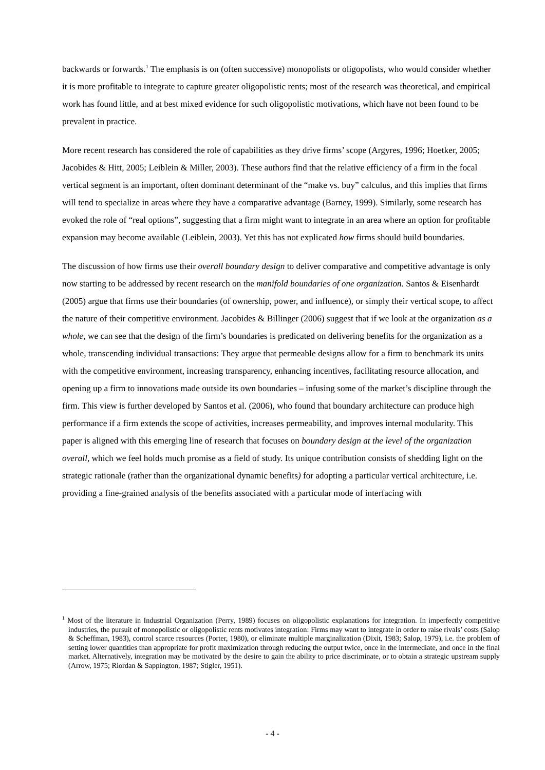backwards or forwards.<sup>1</sup> The emphasis is on (often successive) monopolists or oligopolists, who would consider whether it is more profitable to integrate to capture greater oligopolistic rents; most of the research was theoretical, and empirical work has found little, and at best mixed evidence for such oligopolistic motivations, which have not been found to be prevalent in practice.
More recent research has considered the role of capabilities as they drive firms’ scope (Argyres, 1996; Hoetker, 2005; Jacobides & Hitt, 2005; Leiblein & Miller, 2003). These authors find that the relative efficiency of a firm in the focal vertical segment is an important, often dominant determinant of the “make vs. buy” calculus, and this implies that firms will tend to specialize in areas where they have a comparative advantage (Barney, 1999). Similarly, some research has evoked the role of “real options”, suggesting that a firm might want to integrate in an area where an option for profitable expansion may become available (Leiblein, 2003). Yet this has not explicated how firms should build boundaries.
The discussion of how firms use their overall boundary design to deliver comparative and competitive advantage is only now starting to be addressed by recent research on the manifold boundaries of one organization. Santos & Eisenhardt (2005) argue that firms use their boundaries (of ownership, power, and influence), or simply their vertical scope, to affect the nature of their competitive environment. Jacobides & Billinger (2006) suggest that if we look at the organization as a whole, we can see that the design of the firm’s boundaries is predicated on delivering benefits for the organization as a whole, transcending individual transactions: They argue that permeable designs allow for a firm to benchmark its units with the competitive environment, increasing transparency, enhancing incentives, facilitating resource allocation, and opening up a firm to innovations made outside its own boundaries – infusing some of the market’s discipline through the firm. This view is further developed by Santos et al. (2006), who found that boundary architecture can produce high performance if a firm extends the scope of activities, increases permeability, and improves internal modularity. This paper is aligned with this emerging line of research that focuses on boundary design at the level of the organization overall, which we feel holds much promise as a field of study. Its unique contribution consists of shedding light on the strategic rationale (rather than the organizational dynamic benefits) for adopting a particular vertical architecture, i.e. providing a fine-grained analysis of the benefits associated with a particular mode of interfacing with
<sup>1</sup> Most of the literature in Industrial Organization (Perry, 1989) focuses on oligopolistic explanations for integration. In imperfectly competitive industries, the pursuit of monopolistic or oligopolistic rents motivates integration: Firms may want to integrate in order to raise rivals’ costs (Salop & Scheffman, 1983), control scarce resources (Porter, 1980), or eliminate multiple marginalization (Dixit, 1983; Salop, 1979), i.e. the problem of setting lower quantities than appropriate for profit maximization through reducing the output twice, once in the intermediate, and once in the final market. Alternatively, integration may be motivated by the desire to gain the ability to price discriminate, or to obtain a strategic upstream supply (Arrow, 1975; Riordan & Sappington, 1987; Stigler, 1951).
- 4 -